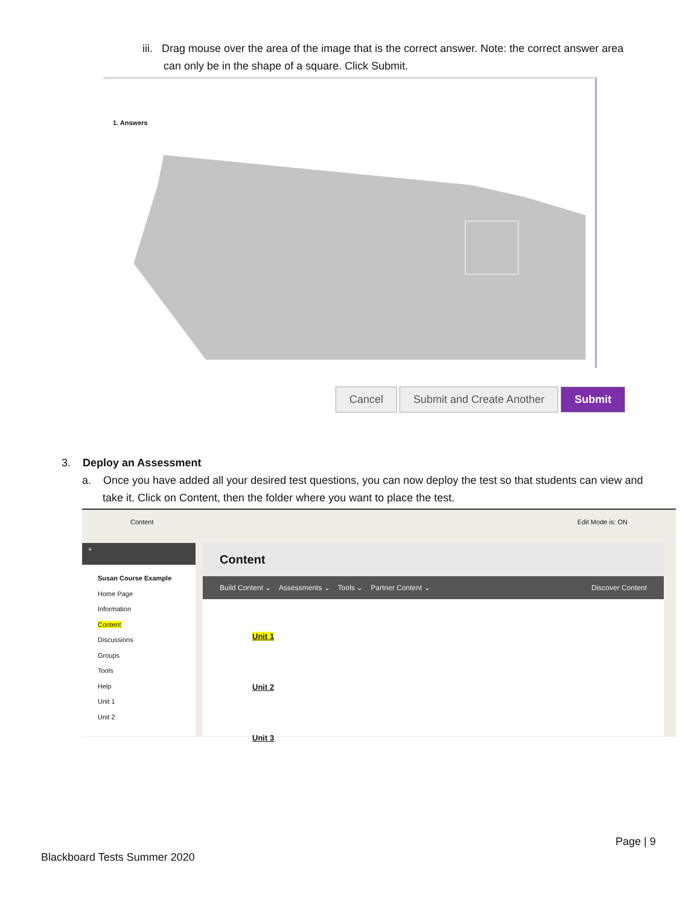iii. Drag mouse over the area of the image that is the correct answer. Note: the correct answer area
can only be in the shape of a square. Click Submit.
1. Answers
Cancel Submit and Create Another Submit
3. Deploy an Assessment
a. Once you have added all your desired test questions, you can now deploy the test so that students can view and take it. Click on Content, then the folder where you want to place the test.
Content Edit Mode is: ON
+
Susan Course Example
Home Page
Information
Content
Discussions
Groups
Tools
Help
Unit 1
Unit 2
Content
Build Content ⌄ Assessments ⌄ Tools ⌄ Partner Content ⌄ Discover Content
Unit 1
Unit 2
Unit 3
Page | 9
Blackboard Tests Summer 2020